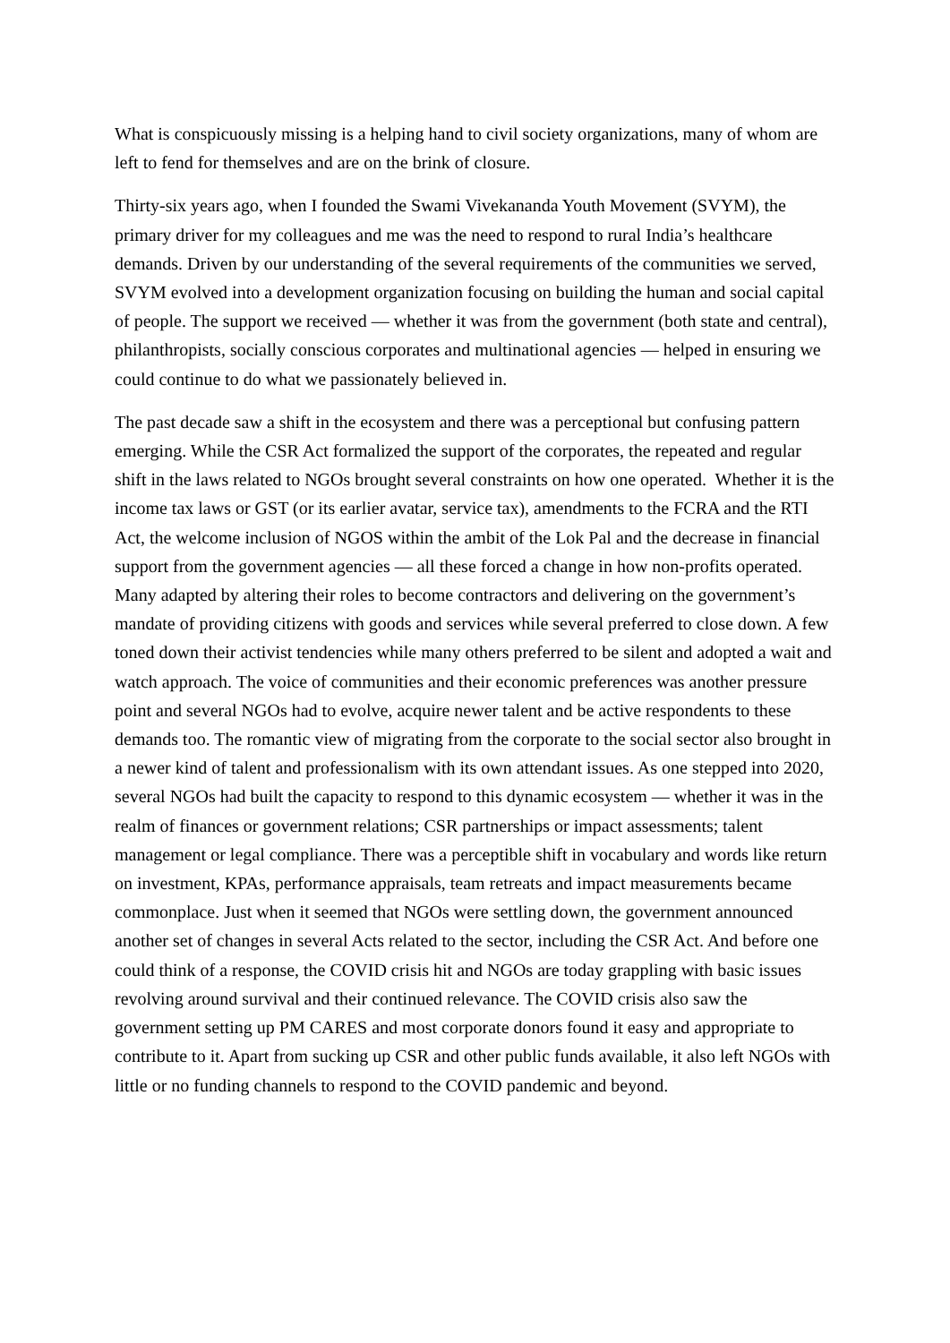What is conspicuously missing is a helping hand to civil society organizations, many of whom are left to fend for themselves and are on the brink of closure.
Thirty-six years ago, when I founded the Swami Vivekananda Youth Movement (SVYM), the primary driver for my colleagues and me was the need to respond to rural India’s healthcare demands. Driven by our understanding of the several requirements of the communities we served, SVYM evolved into a development organization focusing on building the human and social capital of people. The support we received — whether it was from the government (both state and central), philanthropists, socially conscious corporates and multinational agencies — helped in ensuring we could continue to do what we passionately believed in.
The past decade saw a shift in the ecosystem and there was a perceptional but confusing pattern emerging. While the CSR Act formalized the support of the corporates, the repeated and regular shift in the laws related to NGOs brought several constraints on how one operated. Whether it is the income tax laws or GST (or its earlier avatar, service tax), amendments to the FCRA and the RTI Act, the welcome inclusion of NGOS within the ambit of the Lok Pal and the decrease in financial support from the government agencies — all these forced a change in how non-profits operated. Many adapted by altering their roles to become contractors and delivering on the government’s mandate of providing citizens with goods and services while several preferred to close down. A few toned down their activist tendencies while many others preferred to be silent and adopted a wait and watch approach. The voice of communities and their economic preferences was another pressure point and several NGOs had to evolve, acquire newer talent and be active respondents to these demands too. The romantic view of migrating from the corporate to the social sector also brought in a newer kind of talent and professionalism with its own attendant issues. As one stepped into 2020, several NGOs had built the capacity to respond to this dynamic ecosystem — whether it was in the realm of finances or government relations; CSR partnerships or impact assessments; talent management or legal compliance. There was a perceptible shift in vocabulary and words like return on investment, KPAs, performance appraisals, team retreats and impact measurements became commonplace. Just when it seemed that NGOs were settling down, the government announced another set of changes in several Acts related to the sector, including the CSR Act. And before one could think of a response, the COVID crisis hit and NGOs are today grappling with basic issues revolving around survival and their continued relevance. The COVID crisis also saw the government setting up PM CARES and most corporate donors found it easy and appropriate to contribute to it. Apart from sucking up CSR and other public funds available, it also left NGOs with little or no funding channels to respond to the COVID pandemic and beyond.